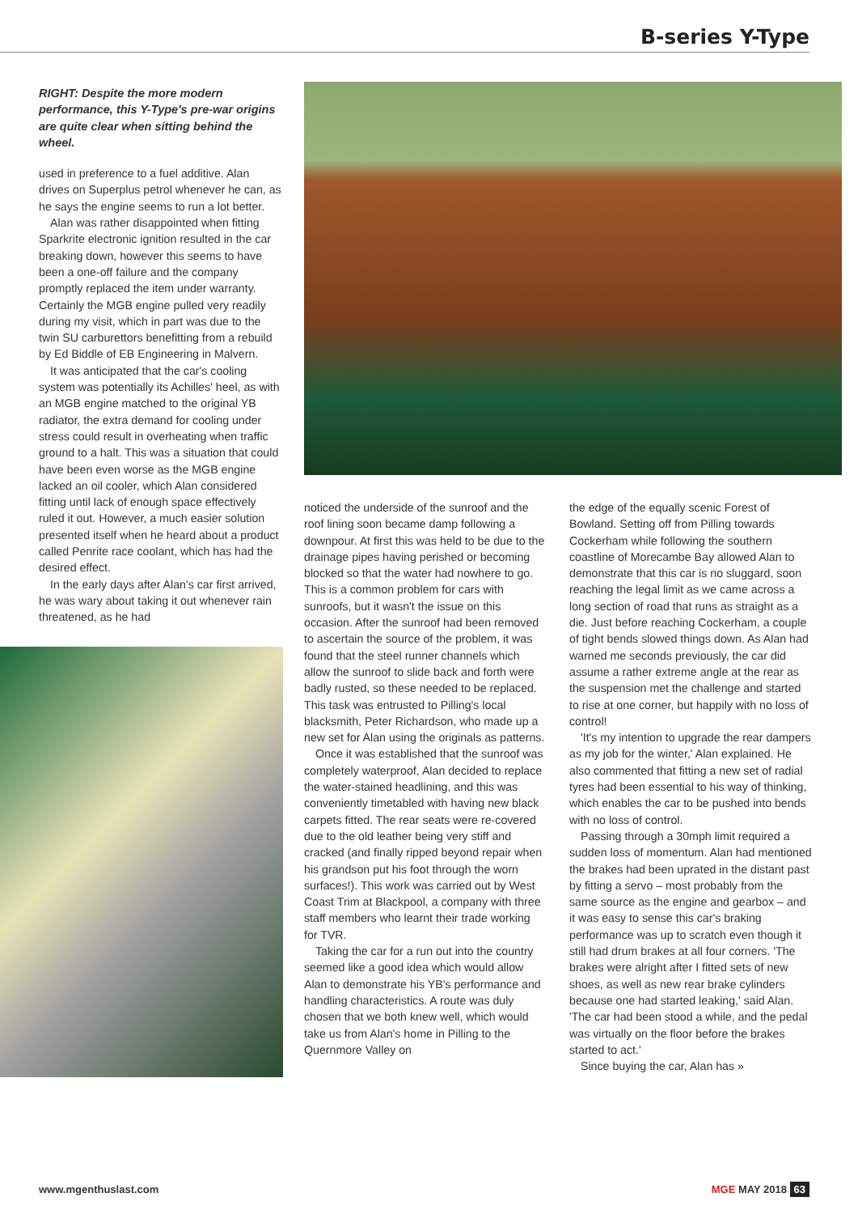B-series Y-Type
RIGHT: Despite the more modern performance, this Y-Type's pre-war origins are quite clear when sitting behind the wheel.
used in preference to a fuel additive. Alan drives on Superplus petrol whenever he can, as he says the engine seems to run a lot better.
Alan was rather disappointed when fitting Sparkrite electronic ignition resulted in the car breaking down, however this seems to have been a one-off failure and the company promptly replaced the item under warranty. Certainly the MGB engine pulled very readily during my visit, which in part was due to the twin SU carburettors benefitting from a rebuild by Ed Biddle of EB Engineering in Malvern.
It was anticipated that the car's cooling system was potentially its Achilles' heel, as with an MGB engine matched to the original YB radiator, the extra demand for cooling under stress could result in overheating when traffic ground to a halt. This was a situation that could have been even worse as the MGB engine lacked an oil cooler, which Alan considered fitting until lack of enough space effectively ruled it out. However, a much easier solution presented itself when he heard about a product called Penrite race coolant, which has had the desired effect.
In the early days after Alan's car first arrived, he was wary about taking it out whenever rain threatened, as he had
noticed the underside of the sunroof and the roof lining soon became damp following a downpour. At first this was held to be due to the drainage pipes having perished or becoming blocked so that the water had nowhere to go. This is a common problem for cars with sunroofs, but it wasn't the issue on this occasion. After the sunroof had been removed to ascertain the source of the problem, it was found that the steel runner channels which allow the sunroof to slide back and forth were badly rusted, so these needed to be replaced. This task was entrusted to Pilling's local blacksmith, Peter Richardson, who made up a new set for Alan using the originals as patterns.
Once it was established that the sunroof was completely waterproof, Alan decided to replace the water-stained headlining, and this was conveniently timetabled with having new black carpets fitted. The rear seats were re-covered due to the old leather being very stiff and cracked (and finally ripped beyond repair when his grandson put his foot through the worn surfaces!). This work was carried out by West Coast Trim at Blackpool, a company with three staff members who learnt their trade working for TVR.
Taking the car for a run out into the country seemed like a good idea which would allow Alan to demonstrate his YB's performance and handling characteristics. A route was duly chosen that we both knew well, which would take us from Alan's home in Pilling to the Quernmore Valley on
the edge of the equally scenic Forest of Bowland. Setting off from Pilling towards Cockerham while following the southern coastline of Morecambe Bay allowed Alan to demonstrate that this car is no sluggard, soon reaching the legal limit as we came across a long section of road that runs as straight as a die. Just before reaching Cockerham, a couple of tight bends slowed things down. As Alan had warned me seconds previously, the car did assume a rather extreme angle at the rear as the suspension met the challenge and started to rise at one corner, but happily with no loss of control!
'It's my intention to upgrade the rear dampers as my job for the winter,' Alan explained. He also commented that fitting a new set of radial tyres had been essential to his way of thinking, which enables the car to be pushed into bends with no loss of control.
Passing through a 30mph limit required a sudden loss of momentum. Alan had mentioned the brakes had been uprated in the distant past by fitting a servo – most probably from the same source as the engine and gearbox – and it was easy to sense this car's braking performance was up to scratch even though it still had drum brakes at all four corners. 'The brakes were alright after I fitted sets of new shoes, as well as new rear brake cylinders because one had started leaking,' said Alan. 'The car had been stood a while, and the pedal was virtually on the floor before the brakes started to act.'
Since buying the car, Alan has »
www.mgenthuslast.com MGE MAY 2018 63